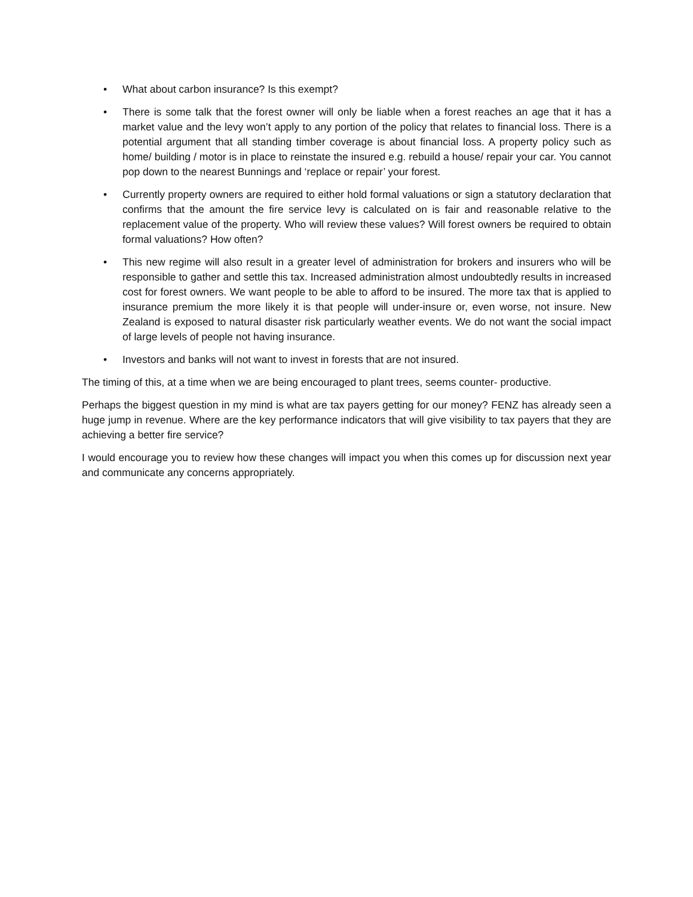• What about carbon insurance? Is this exempt?
• There is some talk that the forest owner will only be liable when a forest reaches an age that it has a market value and the levy won’t apply to any portion of the policy that relates to financial loss. There is a potential argument that all standing timber coverage is about financial loss. A property policy such as home/ building / motor is in place to reinstate the insured e.g. rebuild a house/ repair your car. You cannot pop down to the nearest Bunnings and ‘replace or repair’ your forest.
• Currently property owners are required to either hold formal valuations or sign a statutory declaration that confirms that the amount the fire service levy is calculated on is fair and reasonable relative to the replacement value of the property. Who will review these values? Will forest owners be required to obtain formal valuations? How often?
• This new regime will also result in a greater level of administration for brokers and insurers who will be responsible to gather and settle this tax. Increased administration almost undoubtedly results in increased cost for forest owners. We want people to be able to afford to be insured. The more tax that is applied to insurance premium the more likely it is that people will under-insure or, even worse, not insure. New Zealand is exposed to natural disaster risk particularly weather events. We do not want the social impact of large levels of people not having insurance.
• Investors and banks will not want to invest in forests that are not insured.
The timing of this, at a time when we are being encouraged to plant trees, seems counter- productive.
Perhaps the biggest question in my mind is what are tax payers getting for our money? FENZ has already seen a huge jump in revenue. Where are the key performance indicators that will give visibility to tax payers that they are achieving a better fire service?
I would encourage you to review how these changes will impact you when this comes up for discussion next year and communicate any concerns appropriately.